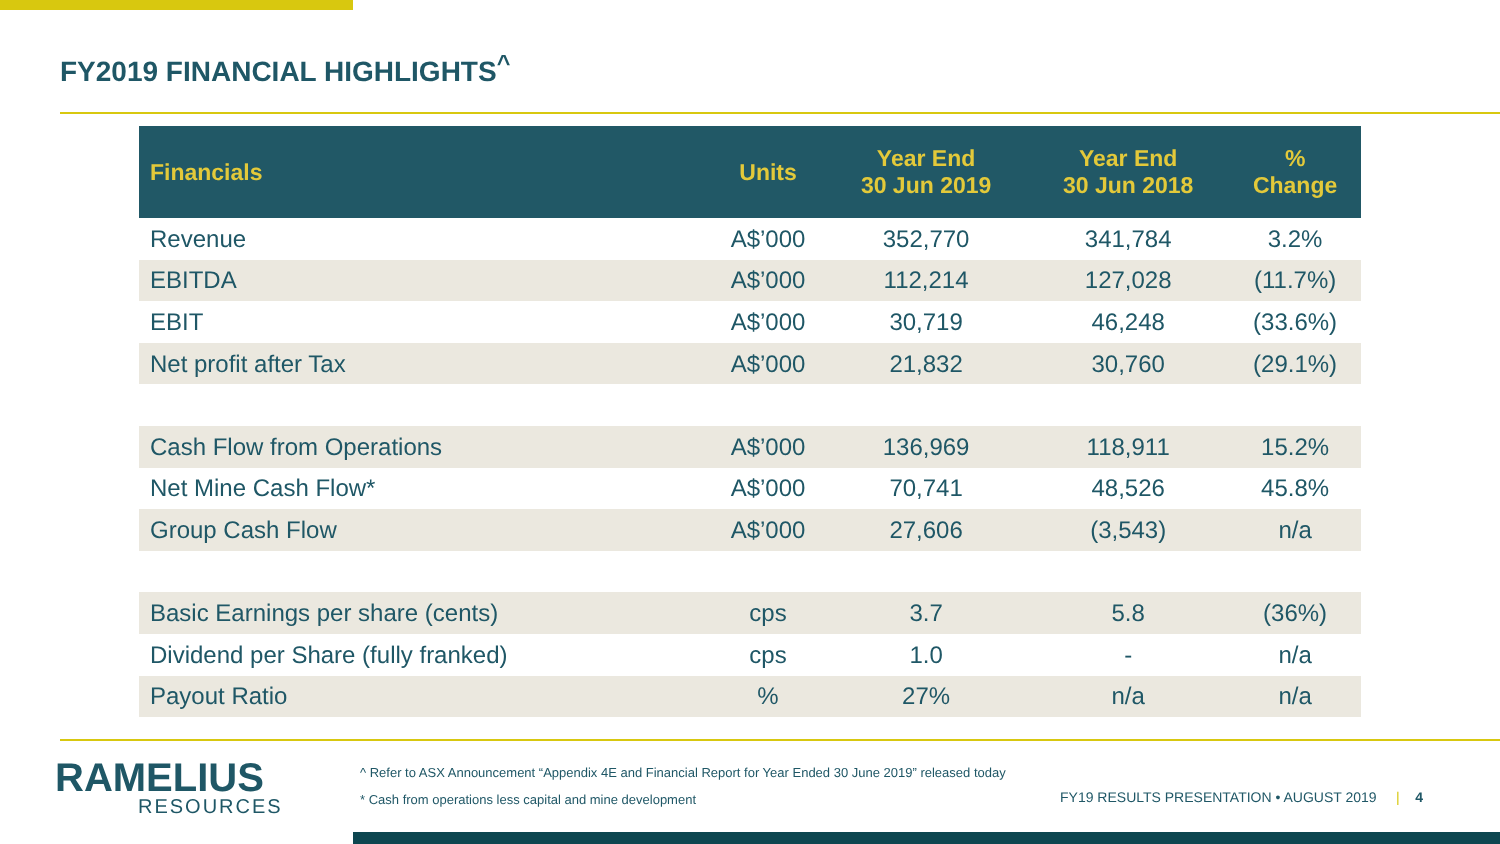FY2019 FINANCIAL HIGHLIGHTS<sup>^</sup>
| Financials | Units | Year End 30 Jun 2019 | Year End 30 Jun 2018 | % Change |
| --- | --- | --- | --- | --- |
| Revenue | A$’000 | 352,770 | 341,784 | 3.2% |
| EBITDA | A$’000 | 112,214 | 127,028 | (11.7%) |
| EBIT | A$’000 | 30,719 | 46,248 | (33.6%) |
| Net profit after Tax | A$’000 | 21,832 | 30,760 | (29.1%) |
| Cash Flow from Operations | A$’000 | 136,969 | 118,911 | 15.2% |
| Net Mine Cash Flow* | A$’000 | 70,741 | 48,526 | 45.8% |
| Group Cash Flow | A$’000 | 27,606 | (3,543) | n/a |
| Basic Earnings per share (cents) | cps | 3.7 | 5.8 | (36%) |
| Dividend per Share (fully franked) | cps | 1.0 | - | n/a |
| Payout Ratio | % | 27% | n/a | n/a |
RAMELIUS
RESOURCES
^ Refer to ASX Announcement “Appendix 4E and Financial Report for Year Ended 30 June 2019” released today
* Cash from operations less capital and mine development
FY19 RESULTS PRESENTATION • AUGUST 2019 | 4